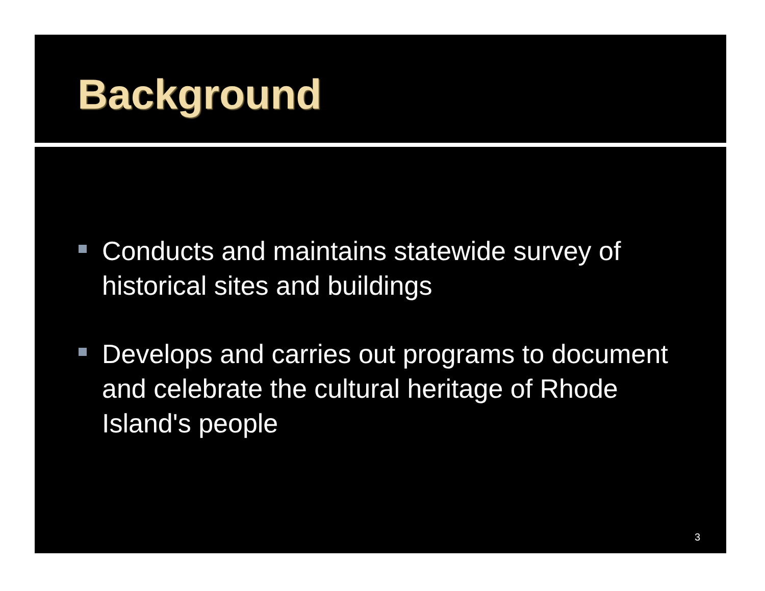Background
Conducts and maintains statewide survey of historical sites and buildings
Develops and carries out programs to document and celebrate the cultural heritage of Rhode Island's people
3